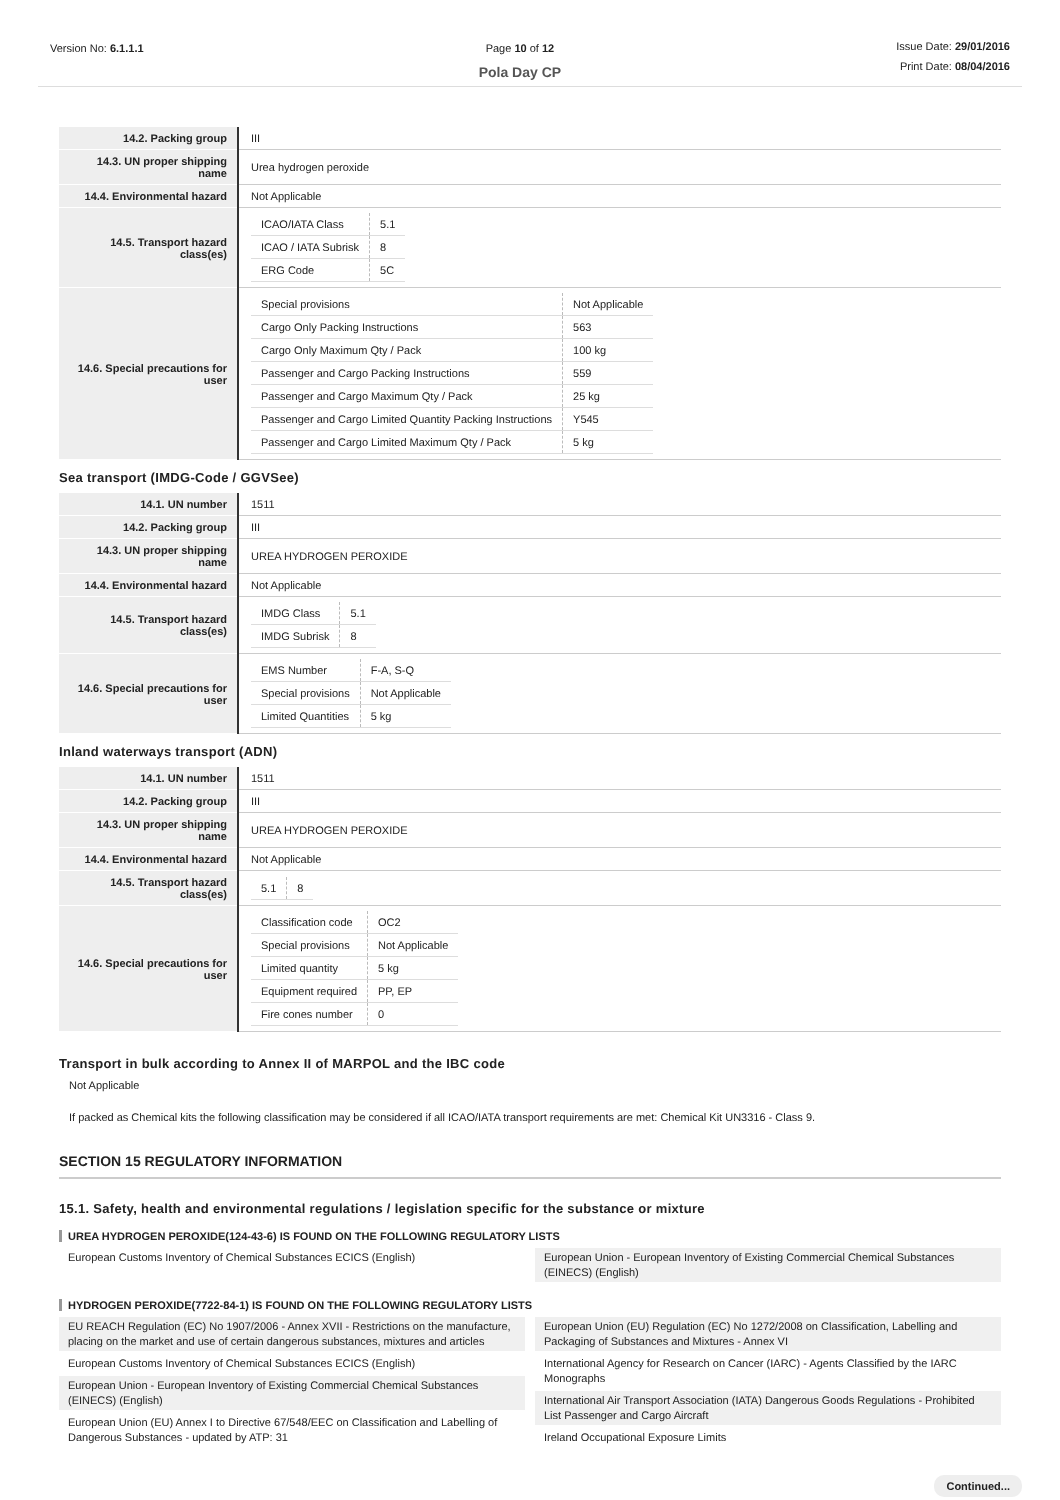Version No: 6.1.1.1 Page 10 of 12
Pola Day CP
Issue Date: 29/01/2016
Print Date: 08/04/2016
| 14.2. Packing group | III |
| 14.3. UN proper shipping name | Urea hydrogen peroxide |
| 14.4. Environmental hazard | Not Applicable |
| 14.5. Transport hazard class(es) | / ICAO/IATA Class / 5.1 / / ICAO / IATA Subrisk / 8 / / ERG Code / 5C / |
| 14.6. Special precautions for user | / Special provisions / Not Applicable / / Cargo Only Packing Instructions / 563 / / Cargo Only Maximum Qty / Pack / 100 kg / / Passenger and Cargo Packing Instructions / 559 / / Passenger and Cargo Maximum Qty / Pack / 25 kg / / Passenger and Cargo Limited Quantity Packing Instructions / Y545 / / Passenger and Cargo Limited Maximum Qty / Pack / 5 kg / |
Sea transport (IMDG-Code / GGVSee)
| 14.1. UN number | 1511 |
| 14.2. Packing group | III |
| 14.3. UN proper shipping name | UREA HYDROGEN PEROXIDE |
| 14.4. Environmental hazard | Not Applicable |
| 14.5. Transport hazard class(es) | / IMDG Class / 5.1 / / IMDG Subrisk / 8 / |
| 14.6. Special precautions for user | / EMS Number / F-A, S-Q / / Special provisions / Not Applicable / / Limited Quantities / 5 kg / |
Inland waterways transport (ADN)
| 14.1. UN number | 1511 |
| 14.2. Packing group | III |
| 14.3. UN proper shipping name | UREA HYDROGEN PEROXIDE |
| 14.4. Environmental hazard | Not Applicable |
| 14.5. Transport hazard class(es) | / 5.1 / 8 / |
| 14.6. Special precautions for user | / Classification code / OC2 / / Special provisions / Not Applicable / / Limited quantity / 5 kg / / Equipment required / PP, EP / / Fire cones number / 0 / |
Transport in bulk according to Annex II of MARPOL and the IBC code
Not Applicable
If packed as Chemical kits the following classification may be considered if all ICAO/IATA transport requirements are met: Chemical Kit UN3316 - Class 9.
SECTION 15 REGULATORY INFORMATION
15.1. Safety, health and environmental regulations / legislation specific for the substance or mixture
UREA HYDROGEN PEROXIDE(124-43-6) IS FOUND ON THE FOLLOWING REGULATORY LISTS
European Customs Inventory of Chemical Substances ECICS (English)
European Union - European Inventory of Existing Commercial Chemical Substances (EINECS) (English)
HYDROGEN PEROXIDE(7722-84-1) IS FOUND ON THE FOLLOWING REGULATORY LISTS
EU REACH Regulation (EC) No 1907/2006 - Annex XVII - Restrictions on the manufacture, placing on the market and use of certain dangerous substances, mixtures and articles
European Customs Inventory of Chemical Substances ECICS (English)
European Union - European Inventory of Existing Commercial Chemical Substances (EINECS) (English)
European Union (EU) Annex I to Directive 67/548/EEC on Classification and Labelling of Dangerous Substances - updated by ATP: 31
European Union (EU) Regulation (EC) No 1272/2008 on Classification, Labelling and Packaging of Substances and Mixtures - Annex VI
International Agency for Research on Cancer (IARC) - Agents Classified by the IARC Monographs
International Air Transport Association (IATA) Dangerous Goods Regulations - Prohibited List Passenger and Cargo Aircraft
Ireland Occupational Exposure Limits
Continued...